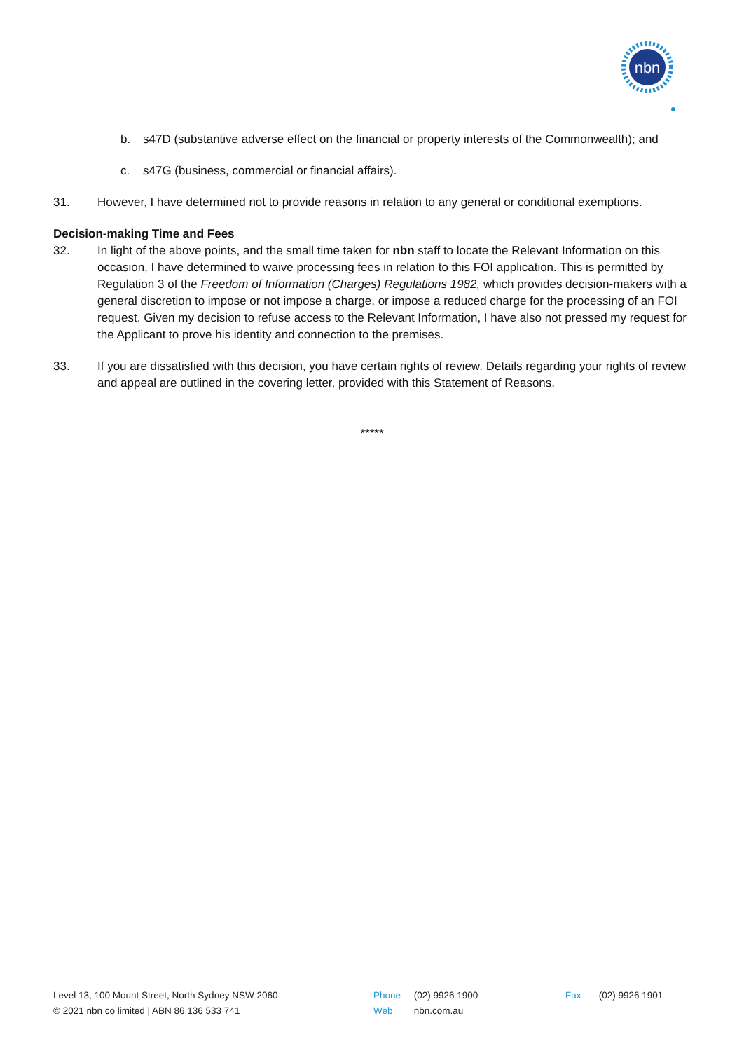nbn
b. s47D (substantive adverse effect on the financial or property interests of the Commonwealth); and
c. s47G (business, commercial or financial affairs).
31. However, I have determined not to provide reasons in relation to any general or conditional exemptions.
Decision-making Time and Fees
32. In light of the above points, and the small time taken for nbn staff to locate the Relevant Information on this occasion, I have determined to waive processing fees in relation to this FOI application. This is permitted by Regulation 3 of the Freedom of Information (Charges) Regulations 1982, which provides decision-makers with a general discretion to impose or not impose a charge, or impose a reduced charge for the processing of an FOI request. Given my decision to refuse access to the Relevant Information, I have also not pressed my request for the Applicant to prove his identity and connection to the premises.
33. If you are dissatisfied with this decision, you have certain rights of review. Details regarding your rights of review and appeal are outlined in the covering letter, provided with this Statement of Reasons.
*****
Level 13, 100 Mount Street, North Sydney NSW 2060
© 2021 nbn co limited | ABN 86 136 533 741
Phone (02) 9926 1900
Web nbn.com.au
Fax (02) 9926 1901